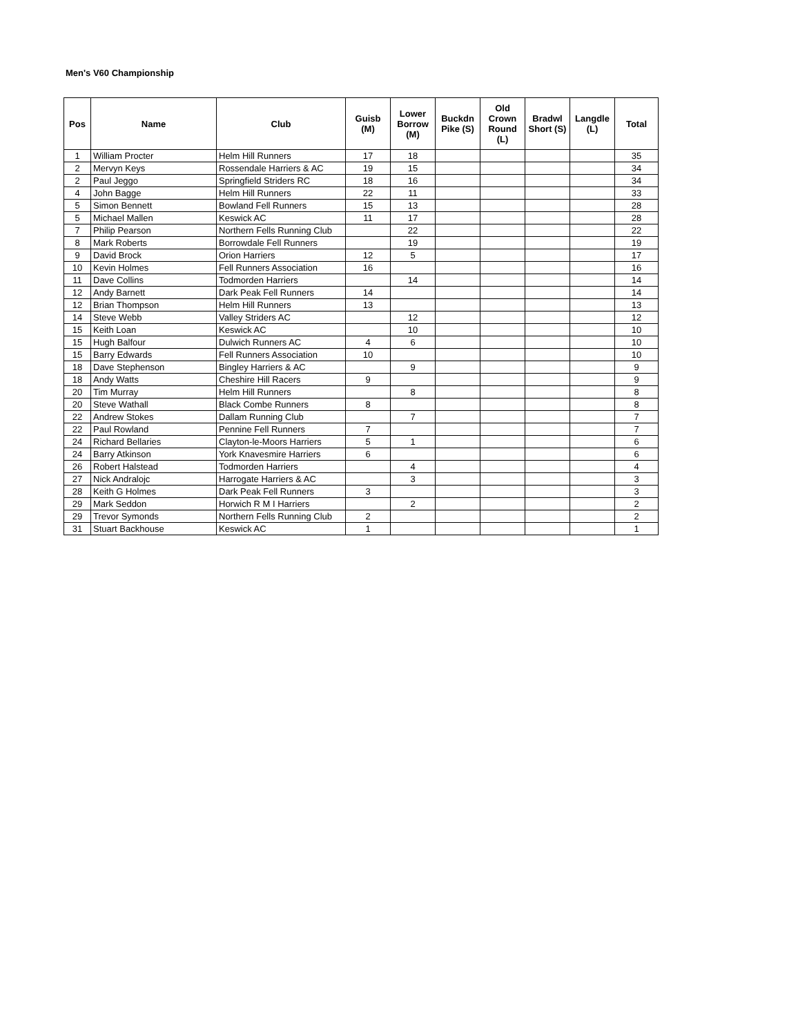Men's V60 Championship
| Pos | Name | Club | Guisb (M) | Lower Borrow (M) | Buckdn Pike (S) | Old Crown Round (L) | Bradwl Short (S) | Langdle (L) | Total |
| --- | --- | --- | --- | --- | --- | --- | --- | --- | --- |
| 1 | William Procter | Helm Hill Runners | 17 | 18 | | | | | 35 |
| 2 | Mervyn Keys | Rossendale Harriers & AC | 19 | 15 | | | | | 34 |
| 2 | Paul Jeggo | Springfield Striders RC | 18 | 16 | | | | | 34 |
| 4 | John Bagge | Helm Hill Runners | 22 | 11 | | | | | 33 |
| 5 | Simon Bennett | Bowland Fell Runners | 15 | 13 | | | | | 28 |
| 5 | Michael Mallen | Keswick AC | 11 | 17 | | | | | 28 |
| 7 | Philip Pearson | Northern Fells Running Club | | 22 | | | | | 22 |
| 8 | Mark Roberts | Borrowdale Fell Runners | | 19 | | | | | 19 |
| 9 | David Brock | Orion Harriers | 12 | 5 | | | | | 17 |
| 10 | Kevin Holmes | Fell Runners Association | 16 | | | | | | 16 |
| 11 | Dave Collins | Todmorden Harriers | | 14 | | | | | 14 |
| 12 | Andy Barnett | Dark Peak Fell Runners | 14 | | | | | | 14 |
| 12 | Brian Thompson | Helm Hill Runners | 13 | | | | | | 13 |
| 14 | Steve Webb | Valley Striders AC | | 12 | | | | | 12 |
| 15 | Keith Loan | Keswick AC | | 10 | | | | | 10 |
| 15 | Hugh Balfour | Dulwich Runners AC | 4 | 6 | | | | | 10 |
| 15 | Barry Edwards | Fell Runners Association | 10 | | | | | | 10 |
| 18 | Dave Stephenson | Bingley Harriers & AC | | 9 | | | | | 9 |
| 18 | Andy Watts | Cheshire Hill Racers | 9 | | | | | | 9 |
| 20 | Tim Murray | Helm Hill Runners | | 8 | | | | | 8 |
| 20 | Steve Wathall | Black Combe Runners | 8 | | | | | | 8 |
| 22 | Andrew Stokes | Dallam Running Club | | 7 | | | | | 7 |
| 22 | Paul Rowland | Pennine Fell Runners | 7 | | | | | | 7 |
| 24 | Richard Bellaries | Clayton-le-Moors Harriers | 5 | 1 | | | | | 6 |
| 24 | Barry Atkinson | York Knavesmire Harriers | 6 | | | | | | 6 |
| 26 | Robert Halstead | Todmorden Harriers | | 4 | | | | | 4 |
| 27 | Nick Andralojc | Harrogate Harriers & AC | | 3 | | | | | 3 |
| 28 | Keith G Holmes | Dark Peak Fell Runners | 3 | | | | | | 3 |
| 29 | Mark Seddon | Horwich R M I Harriers | | 2 | | | | | 2 |
| 29 | Trevor Symonds | Northern Fells Running Club | 2 | | | | | | 2 |
| 31 | Stuart Backhouse | Keswick AC | 1 | | | | | | 1 |